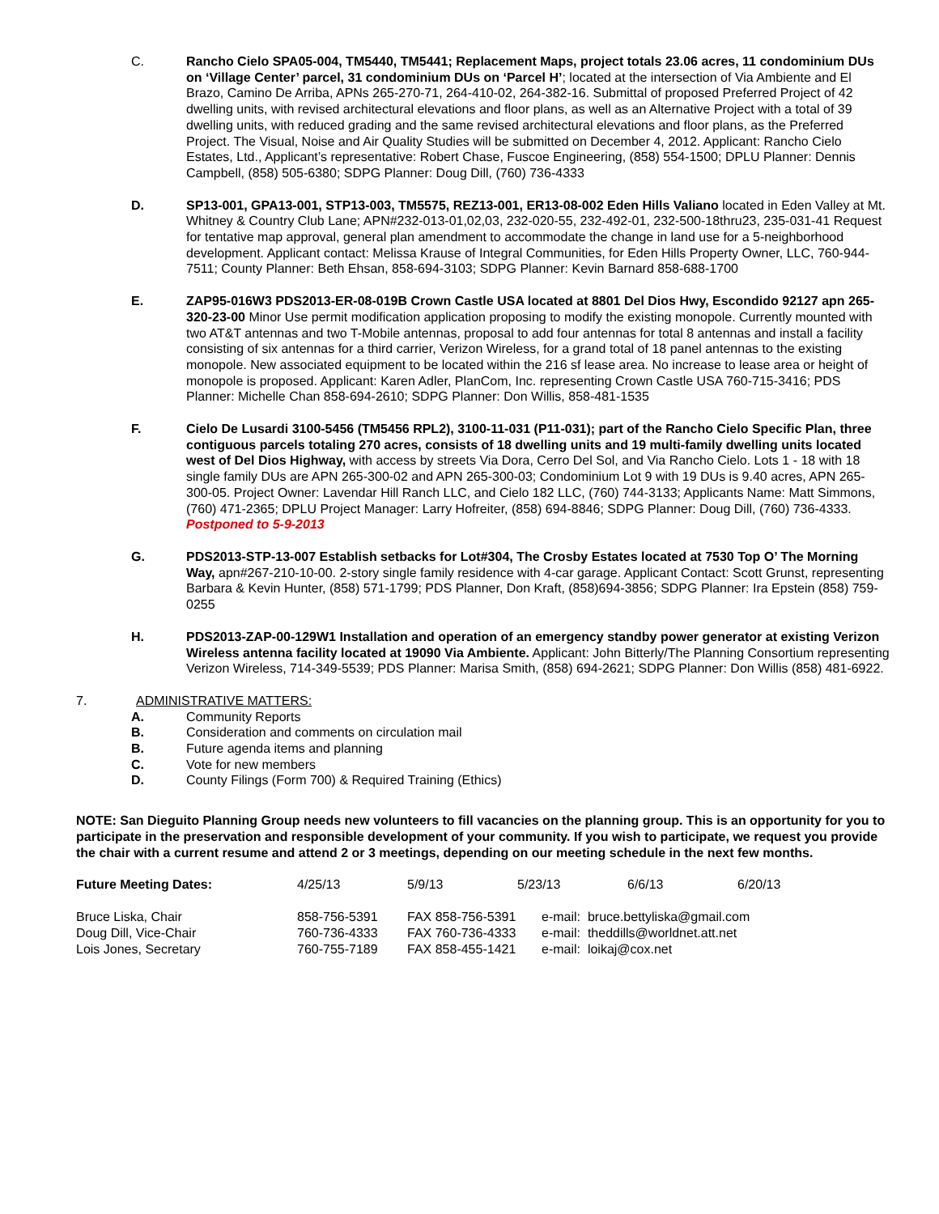C. Rancho Cielo SPA05-004, TM5440, TM5441; Replacement Maps, project totals 23.06 acres, 11 condominium DUs on ‘Village Center’ parcel, 31 condominium DUs on ‘Parcel H’; located at the intersection of Via Ambiente and El Brazo, Camino De Arriba, APNs 265-270-71, 264-410-02, 264-382-16. Submittal of proposed Preferred Project of 42 dwelling units, with revised architectural elevations and floor plans, as well as an Alternative Project with a total of 39 dwelling units, with reduced grading and the same revised architectural elevations and floor plans, as the Preferred Project. The Visual, Noise and Air Quality Studies will be submitted on December 4, 2012. Applicant: Rancho Cielo Estates, Ltd., Applicant’s representative: Robert Chase, Fuscoe Engineering, (858) 554-1500; DPLU Planner: Dennis Campbell, (858) 505-6380; SDPG Planner: Doug Dill, (760) 736-4333
D. SP13-001, GPA13-001, STP13-003, TM5575, REZ13-001, ER13-08-002 Eden Hills Valiano located in Eden Valley at Mt. Whitney & Country Club Lane; APN#232-013-01,02,03, 232-020-55, 232-492-01, 232-500-18thru23, 235-031-41 Request for tentative map approval, general plan amendment to accommodate the change in land use for a 5-neighborhood development. Applicant contact: Melissa Krause of Integral Communities, for Eden Hills Property Owner, LLC, 760-944-7511; County Planner: Beth Ehsan, 858-694-3103; SDPG Planner: Kevin Barnard 858-688-1700
E. ZAP95-016W3 PDS2013-ER-08-019B Crown Castle USA located at 8801 Del Dios Hwy, Escondido 92127 apn 265-320-23-00 Minor Use permit modification application proposing to modify the existing monopole. Currently mounted with two AT&T antennas and two T-Mobile antennas, proposal to add four antennas for total 8 antennas and install a facility consisting of six antennas for a third carrier, Verizon Wireless, for a grand total of 18 panel antennas to the existing monopole. New associated equipment to be located within the 216 sf lease area. No increase to lease area or height of monopole is proposed. Applicant: Karen Adler, PlanCom, Inc. representing Crown Castle USA 760-715-3416; PDS Planner: Michelle Chan 858-694-2610; SDPG Planner: Don Willis, 858-481-1535
F. Cielo De Lusardi 3100-5456 (TM5456 RPL2), 3100-11-031 (P11-031); part of the Rancho Cielo Specific Plan, three contiguous parcels totaling 270 acres, consists of 18 dwelling units and 19 multi-family dwelling units located west of Del Dios Highway, with access by streets Via Dora, Cerro Del Sol, and Via Rancho Cielo. Lots 1 - 18 with 18 single family DUs are APN 265-300-02 and APN 265-300-03; Condominium Lot 9 with 19 DUs is 9.40 acres, APN 265-300-05. Project Owner: Lavendar Hill Ranch LLC, and Cielo 182 LLC, (760) 744-3133; Applicants Name: Matt Simmons, (760) 471-2365; DPLU Project Manager: Larry Hofreiter, (858) 694-8846; SDPG Planner: Doug Dill, (760) 736-4333. Postponed to 5-9-2013
G. PDS2013-STP-13-007 Establish setbacks for Lot#304, The Crosby Estates located at 7530 Top O’ The Morning Way, apn#267-210-10-00. 2-story single family residence with 4-car garage. Applicant Contact: Scott Grunst, representing Barbara & Kevin Hunter, (858) 571-1799; PDS Planner, Don Kraft, (858)694-3856; SDPG Planner: Ira Epstein (858) 759-0255
H. PDS2013-ZAP-00-129W1 Installation and operation of an emergency standby power generator at existing Verizon Wireless antenna facility located at 19090 Via Ambiente. Applicant: John Bitterly/The Planning Consortium representing Verizon Wireless, 714-349-5539; PDS Planner: Marisa Smith, (858) 694-2621; SDPG Planner: Don Willis (858) 481-6922.
7. ADMINISTRATIVE MATTERS:
A. Community Reports
B. Consideration and comments on circulation mail
B. Future agenda items and planning
C. Vote for new members
D. County Filings (Form 700) & Required Training (Ethics)
NOTE: San Dieguito Planning Group needs new volunteers to fill vacancies on the planning group. This is an opportunity for you to participate in the preservation and responsible development of your community. If you wish to participate, we request you provide the chair with a current resume and attend 2 or 3 meetings, depending on our meeting schedule in the next few months.
| Future Meeting Dates: | 4/25/13 | 5/9/13 | 5/23/13 | 6/6/13 | 6/20/13 |
| Bruce Liska, Chair | 858-756-5391 | FAX 858-756-5391 | e-mail: bruce.bettyliska@gmail.com |
| Doug Dill, Vice-Chair | 760-736-4333 | FAX 760-736-4333 | e-mail: theddills@worldnet.att.net |
| Lois Jones, Secretary | 760-755-7189 | FAX 858-455-1421 | e-mail: loikaj@cox.net |